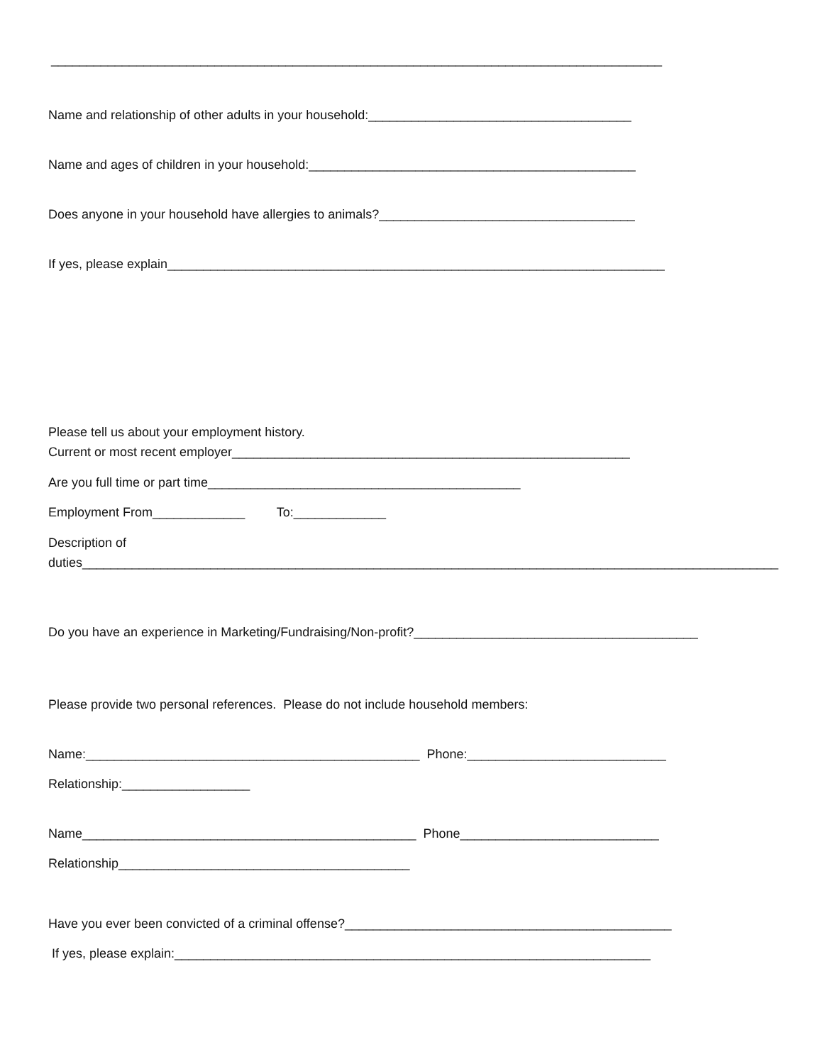______________________________________________________________________________________
Name and relationship of other adults in your household:_____________________________________
Name and ages of children in your household:______________________________________________
Does anyone in your household have allergies to animals?____________________________________
If yes, please explain______________________________________________________________________
Please tell us about your employment history.
Current or most recent employer________________________________________________________
Are you full time or part time____________________________________________
Employment From_____________ To:_____________
Description of
duties__________________________________________________________________________________________________
Do you have an experience in Marketing/Fundraising/Non-profit?________________________________________
Please provide two personal references. Please do not include household members:
Name:_______________________________________________ Phone:____________________________
Relationship:__________________
Name_______________________________________________ Phone____________________________
Relationship_________________________________________
Have you ever been convicted of a criminal offense?______________________________________________
If yes, please explain:___________________________________________________________________